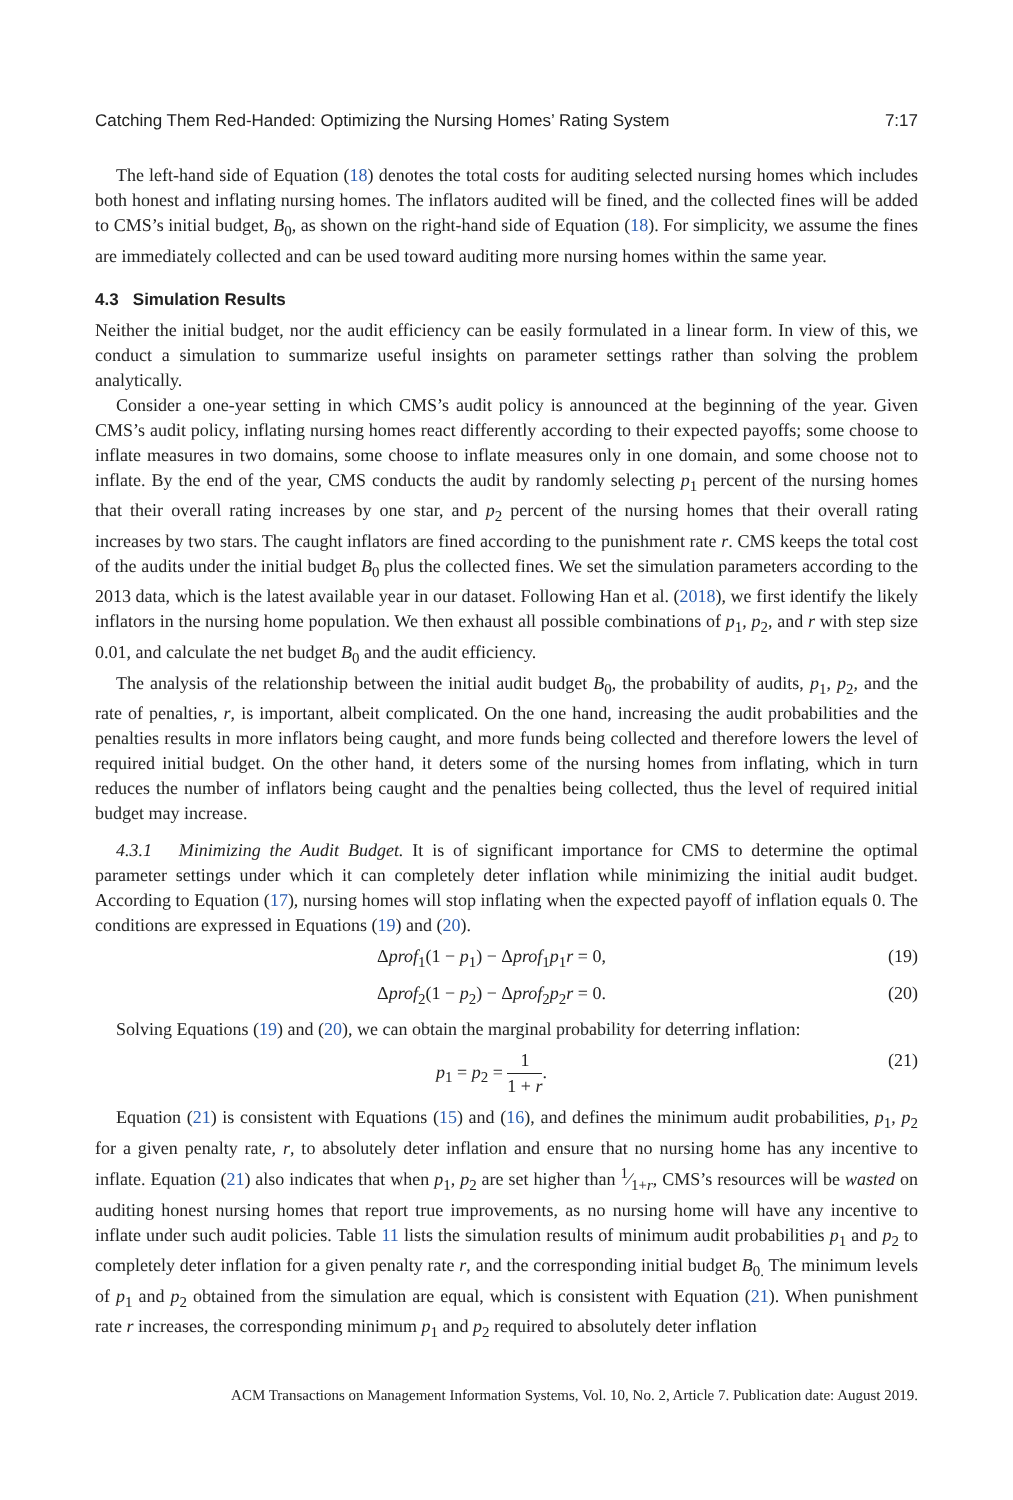Catching Them Red-Handed: Optimizing the Nursing Homes’ Rating System 7:17
The left-hand side of Equation (18) denotes the total costs for auditing selected nursing homes which includes both honest and inflating nursing homes. The inflators audited will be fined, and the collected fines will be added to CMS’s initial budget, B<sub>0</sub>, as shown on the right-hand side of Equation (18). For simplicity, we assume the fines are immediately collected and can be used toward auditing more nursing homes within the same year.
4.3 Simulation Results
Neither the initial budget, nor the audit efficiency can be easily formulated in a linear form. In view of this, we conduct a simulation to summarize useful insights on parameter settings rather than solving the problem analytically.
Consider a one-year setting in which CMS’s audit policy is announced at the beginning of the year. Given CMS’s audit policy, inflating nursing homes react differently according to their expected payoffs; some choose to inflate measures in two domains, some choose to inflate measures only in one domain, and some choose not to inflate. By the end of the year, CMS conducts the audit by randomly selecting p<sub>1</sub> percent of the nursing homes that their overall rating increases by one star, and p<sub>2</sub> percent of the nursing homes that their overall rating increases by two stars. The caught inflators are fined according to the punishment rate r. CMS keeps the total cost of the audits under the initial budget B<sub>0</sub> plus the collected fines. We set the simulation parameters according to the 2013 data, which is the latest available year in our dataset. Following Han et al. (2018), we first identify the likely inflators in the nursing home population. We then exhaust all possible combinations of p<sub>1</sub>, p<sub>2</sub>, and r with step size 0.01, and calculate the net budget B<sub>0</sub> and the audit efficiency.
The analysis of the relationship between the initial audit budget B<sub>0</sub>, the probability of audits, p<sub>1</sub>, p<sub>2</sub>, and the rate of penalties, r, is important, albeit complicated. On the one hand, increasing the audit probabilities and the penalties results in more inflators being caught, and more funds being collected and therefore lowers the level of required initial budget. On the other hand, it deters some of the nursing homes from inflating, which in turn reduces the number of inflators being caught and the penalties being collected, thus the level of required initial budget may increase.
4.3.1 Minimizing the Audit Budget. It is of significant importance for CMS to determine the optimal parameter settings under which it can completely deter inflation while minimizing the initial audit budget. According to Equation (17), nursing homes will stop inflating when the expected payoff of inflation equals 0. The conditions are expressed in Equations (19) and (20).
Δprof<sub>1</sub>(1 − p<sub>1</sub>) − Δprof<sub>1</sub>p<sub>1</sub>r = 0, (19)
Δprof<sub>2</sub>(1 − p<sub>2</sub>) − Δprof<sub>2</sub>p<sub>2</sub>r = 0. (20)
Solving Equations (19) and (20), we can obtain the marginal probability for deterring inflation:
p<sub>1</sub> = p<sub>2</sub> = 1 1 + r. (21)
Equation (21) is consistent with Equations (15) and (16), and defines the minimum audit probabilities, p<sub>1</sub>, p<sub>2</sub> for a given penalty rate, r, to absolutely deter inflation and ensure that no nursing home has any incentive to inflate. Equation (21) also indicates that when p<sub>1</sub>, p<sub>2</sub> are set higher than 1⁄1+r, CMS’s resources will be wasted on auditing honest nursing homes that report true improvements, as no nursing home will have any incentive to inflate under such audit policies. Table 11 lists the simulation results of minimum audit probabilities p<sub>1</sub> and p<sub>2</sub> to completely deter inflation for a given penalty rate r, and the corresponding initial budget B<sub>0.</sub> The minimum levels of p<sub>1</sub> and p<sub>2</sub> obtained from the simulation are equal, which is consistent with Equation (21). When punishment rate r increases, the corresponding minimum p<sub>1</sub> and p<sub>2</sub> required to absolutely deter inflation
ACM Transactions on Management Information Systems, Vol. 10, No. 2, Article 7. Publication date: August 2019.